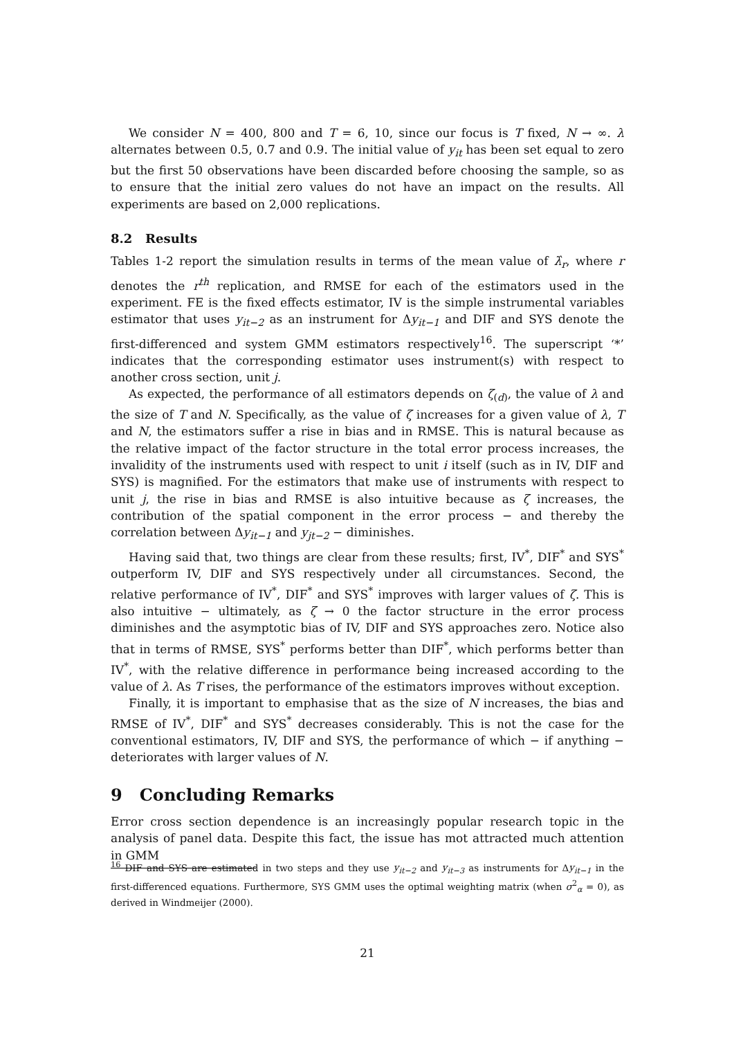We consider N = 400, 800 and T = 6, 10, since our focus is T fixed, N → ∞. λ alternates between 0.5, 0.7 and 0.9. The initial value of y<sub>it</sub> has been set equal to zero but the first 50 observations have been discarded before choosing the sample, so as to ensure that the initial zero values do not have an impact on the results. All experiments are based on 2,000 replications.
8.2 Results
Tables 1-2 report the simulation results in terms of the mean value of λ̂<sub>r</sub>, where r denotes the r<sup>th</sup> replication, and RMSE for each of the estimators used in the experiment. FE is the fixed effects estimator, IV is the simple instrumental variables estimator that uses y<sub>it−2</sub> as an instrument for Δy<sub>it−1</sub> and DIF and SYS denote the first-differenced and system GMM estimators respectively<sup>16</sup>. The superscript ‘*’ indicates that the corresponding estimator uses instrument(s) with respect to another cross section, unit j.
As expected, the performance of all estimators depends on ζ<sub>(d)</sub>, the value of λ and the size of T and N. Specifically, as the value of ζ increases for a given value of λ, T and N, the estimators suffer a rise in bias and in RMSE. This is natural because as the relative impact of the factor structure in the total error process increases, the invalidity of the instruments used with respect to unit i itself (such as in IV, DIF and SYS) is magnified. For the estimators that make use of instruments with respect to unit j, the rise in bias and RMSE is also intuitive because as ζ increases, the contribution of the spatial component in the error process − and thereby the correlation between Δy<sub>it−1</sub> and y<sub>jt−2</sub> − diminishes.
Having said that, two things are clear from these results; first, IV<sup>*</sup>, DIF<sup>*</sup> and SYS<sup>*</sup> outperform IV, DIF and SYS respectively under all circumstances. Second, the relative performance of IV<sup>*</sup>, DIF<sup>*</sup> and SYS<sup>*</sup> improves with larger values of ζ. This is also intuitive − ultimately, as ζ → 0 the factor structure in the error process diminishes and the asymptotic bias of IV, DIF and SYS approaches zero. Notice also that in terms of RMSE, SYS<sup>*</sup> performs better than DIF<sup>*</sup>, which performs better than IV<sup>*</sup>, with the relative difference in performance being increased according to the value of λ. As T rises, the performance of the estimators improves without exception.
Finally, it is important to emphasise that as the size of N increases, the bias and RMSE of IV<sup>*</sup>, DIF<sup>*</sup> and SYS<sup>*</sup> decreases considerably. This is not the case for the conventional estimators, IV, DIF and SYS, the performance of which − if anything − deteriorates with larger values of N.
9 Concluding Remarks
Error cross section dependence is an increasingly popular research topic in the analysis of panel data. Despite this fact, the issue has mot attracted much attention in GMM
<sup>16</sup> DIF and SYS are estimated in two steps and they use y<sub>it−2</sub> and y<sub>it−3</sub> as instruments for Δy<sub>it−1</sub> in the first-differenced equations. Furthermore, SYS GMM uses the optimal weighting matrix (when σ<sup>2</sup><sub>α</sub> = 0), as derived in Windmeijer (2000).
21